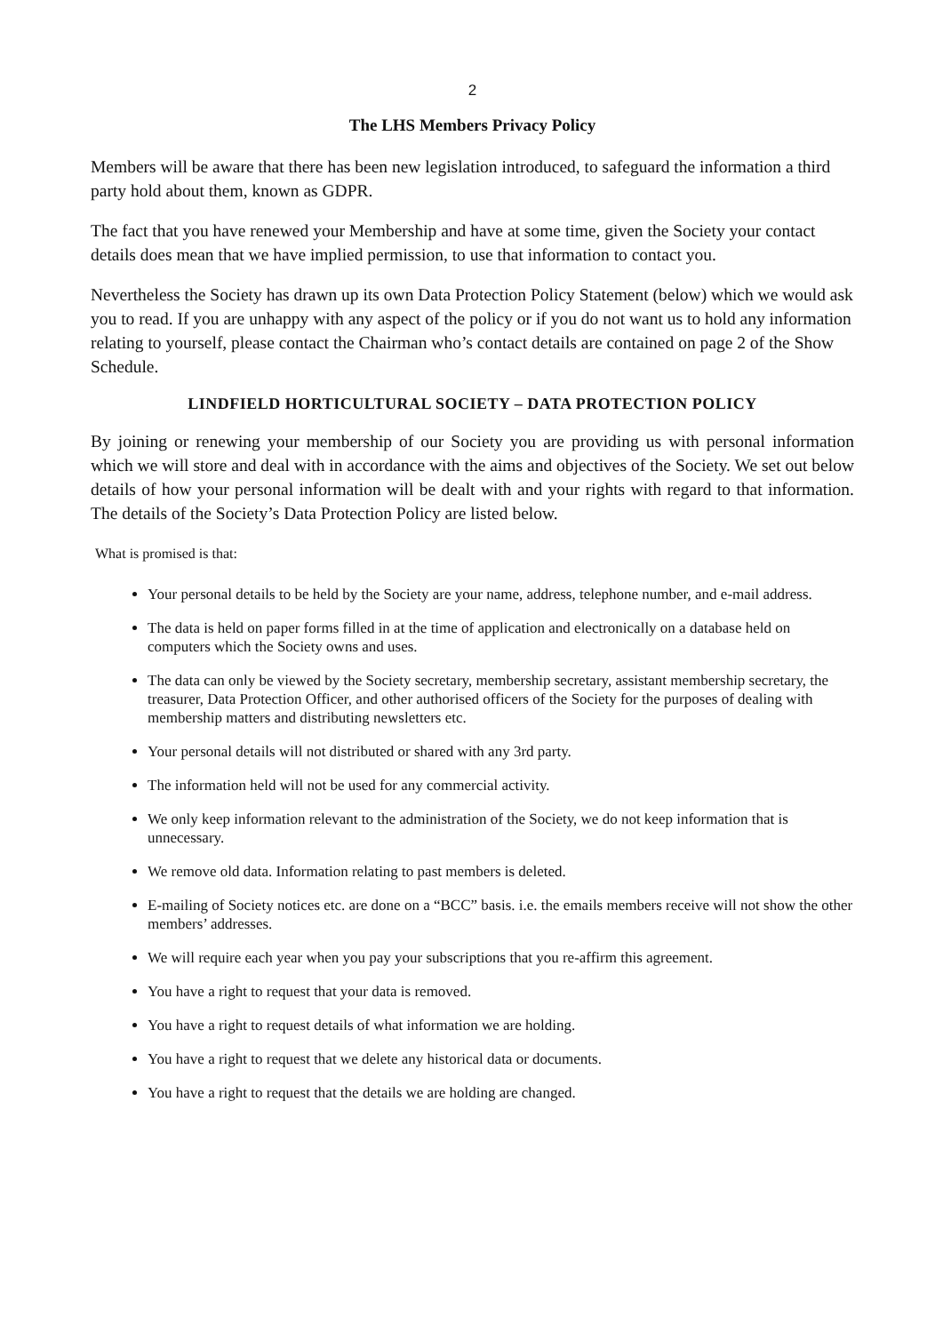2
The LHS Members Privacy Policy
Members will be aware that there has been new legislation introduced, to safeguard the information a third party hold about them, known as GDPR.
The fact that you have renewed your Membership and have at some time, given the Society your contact details does mean that we have implied permission, to use that information to contact you.
Nevertheless the Society has drawn up its own Data Protection Policy Statement (below) which we would ask you to read. If you are unhappy with any aspect of the policy or if you do not want us to hold any information relating to yourself, please contact the Chairman who’s contact details are contained on page 2 of the Show Schedule.
LINDFIELD HORTICULTURAL SOCIETY – DATA PROTECTION POLICY
By joining or renewing your membership of our Society you are providing us with personal information which we will store and deal with in accordance with the aims and objectives of the Society. We set out below details of how your personal information will be dealt with and your rights with regard to that information. The details of the Society’s Data Protection Policy are listed below.
What is promised is that:
Your personal details to be held by the Society are your name, address, telephone number, and e-mail address.
The data is held on paper forms filled in at the time of application and electronically on a database held on computers which the Society owns and uses.
The data can only be viewed by the Society secretary, membership secretary, assistant membership secretary, the treasurer, Data Protection Officer, and other authorised officers of the Society for the purposes of dealing with membership matters and distributing newsletters etc.
Your personal details will not distributed or shared with any 3rd party.
The information held will not be used for any commercial activity.
We only keep information relevant to the administration of the Society, we do not keep information that is unnecessary.
We remove old data. Information relating to past members is deleted.
E-mailing of Society notices etc. are done on a “BCC” basis. i.e. the emails members receive will not show the other members’ addresses.
We will require each year when you pay your subscriptions that you re-affirm this agreement.
You have a right to request that your data is removed.
You have a right to request details of what information we are holding.
You have a right to request that we delete any historical data or documents.
You have a right to request that the details we are holding are changed.